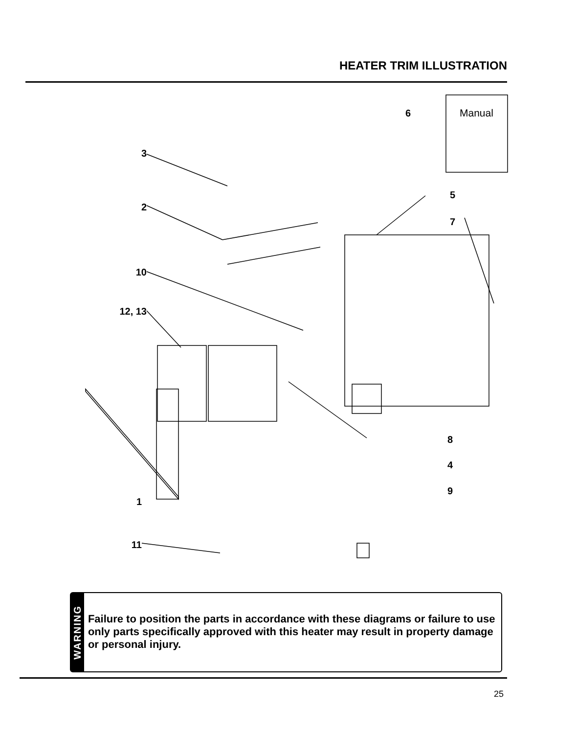HEATER TRIM ILLUSTRATION
3
2
10
12, 13
1
11
6
Manual
5
7
8
4
9
WARNING
Failure to position the parts in accordance with these diagrams or failure to use only parts specifically approved with this heater may result in property damage or personal injury.
25